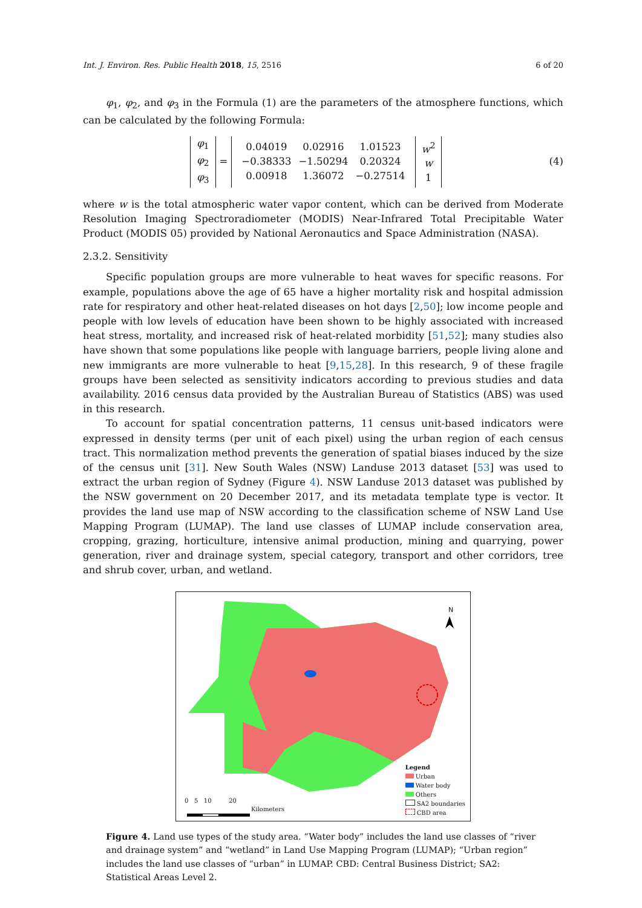Int. J. Environ. Res. Public Health 2018, 15, 2516 6 of 20
φ<sub>1</sub>, φ<sub>2</sub>, and φ<sub>3</sub> in the Formula (1) are the parameters of the atmosphere functions, which can be calculated by the following Formula:
| φ<sub>1</sub> φ<sub>2</sub> φ<sub>3</sub> | = | / 0.04019 / 0.02916 / 1.01523 / / −0.38333 / −1.50294 / 0.20324 / / 0.00918 / 1.36072 / −0.27514 / | w<sup>2</sup> w 1 |
(4)
where w is the total atmospheric water vapor content, which can be derived from Moderate Resolution Imaging Spectroradiometer (MODIS) Near-Infrared Total Precipitable Water Product (MODIS 05) provided by National Aeronautics and Space Administration (NASA).
2.3.2. Sensitivity
Specific population groups are more vulnerable to heat waves for specific reasons. For example, populations above the age of 65 have a higher mortality risk and hospital admission rate for respiratory and other heat-related diseases on hot days [2,50]; low income people and people with low levels of education have been shown to be highly associated with increased heat stress, mortality, and increased risk of heat-related morbidity [51,52]; many studies also have shown that some populations like people with language barriers, people living alone and new immigrants are more vulnerable to heat [9,15,28]. In this research, 9 of these fragile groups have been selected as sensitivity indicators according to previous studies and data availability. 2016 census data provided by the Australian Bureau of Statistics (ABS) was used in this research.
To account for spatial concentration patterns, 11 census unit-based indicators were expressed in density terms (per unit of each pixel) using the urban region of each census tract. This normalization method prevents the generation of spatial biases induced by the size of the census unit [31]. New South Wales (NSW) Landuse 2013 dataset [53] was used to extract the urban region of Sydney (Figure 4). NSW Landuse 2013 dataset was published by the NSW government on 20 December 2017, and its metadata template type is vector. It provides the land use map of NSW according to the classification scheme of NSW Land Use Mapping Program (LUMAP). The land use classes of LUMAP include conservation area, cropping, grazing, horticulture, intensive animal production, mining and quarrying, power generation, river and drainage system, special category, transport and other corridors, tree and shrub cover, urban, and wetland.
N
0 5 10 20
Kilometers
Legend
Urban
Water body
Others
SA2 boundaries
CBD area
Figure 4. Land use types of the study area. “Water body” includes the land use classes of “river and drainage system” and “wetland” in Land Use Mapping Program (LUMAP); “Urban region” includes the land use classes of “urban” in LUMAP. CBD: Central Business District; SA2: Statistical Areas Level 2.